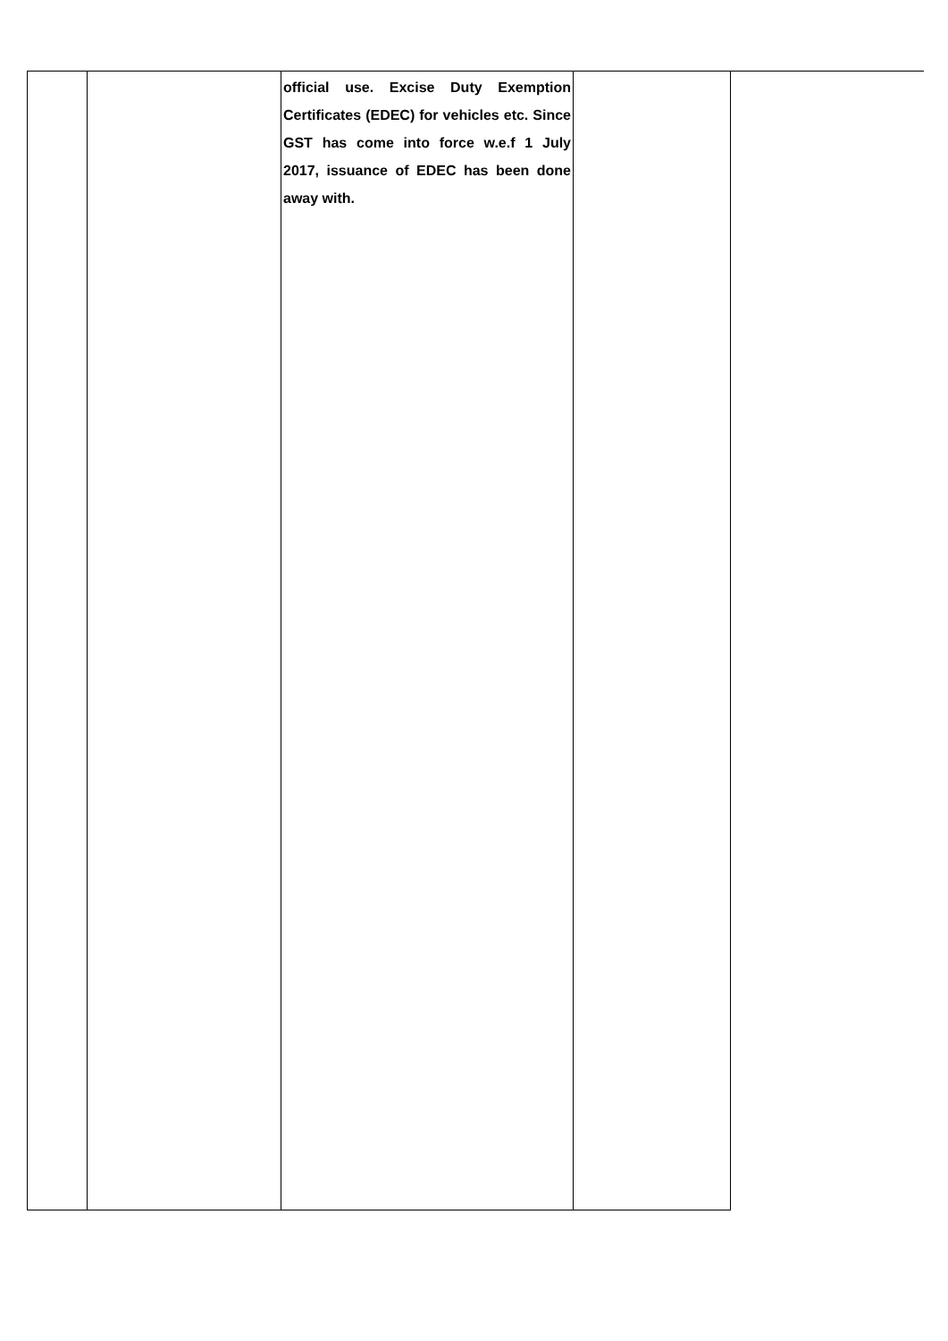| | | official use. Excise Duty Exemption Certificates (EDEC) for vehicles etc. Since GST has come into force w.e.f 1 July 2017, issuance of EDEC has been done away with. | | |